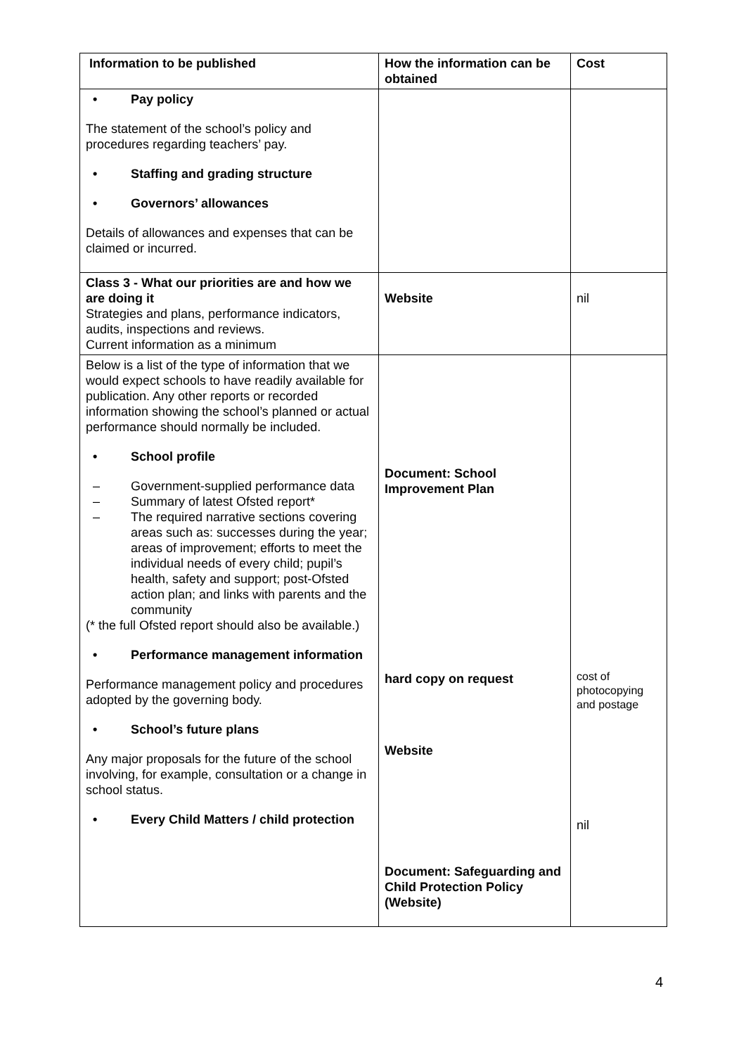| Information to be published | How the information can be obtained | Cost |
| • Pay policy The statement of the school’s policy and procedures regarding teachers’ pay. • Staffing and grading structure • Governors’ allowances Details of allowances and expenses that can be claimed or incurred. | | |
| Class 3 - What our priorities are and how we are doing it Strategies and plans, performance indicators, audits, inspections and reviews. Current information as a minimum | Website | nil |
| Below is a list of the type of information that we would expect schools to have readily available for publication. Any other reports or recorded information showing the school’s planned or actual performance should normally be included. • School profile – Government-supplied performance data – Summary of latest Ofsted report* – The required narrative sections covering areas such as: successes during the year; areas of improvement; efforts to meet the individual needs of every child; pupil’s health, safety and support; post-Ofsted action plan; and links with parents and the community (* the full Ofsted report should also be available.) • Performance management information Performance management policy and procedures adopted by the governing body. • School’s future plans Any major proposals for the future of the school involving, for example, consultation or a change in school status. • Every Child Matters / child protection | Document: School Improvement Plan hard copy on request Website Document: Safeguarding and Child Protection Policy (Website) | cost of photocopying and postage nil |
4